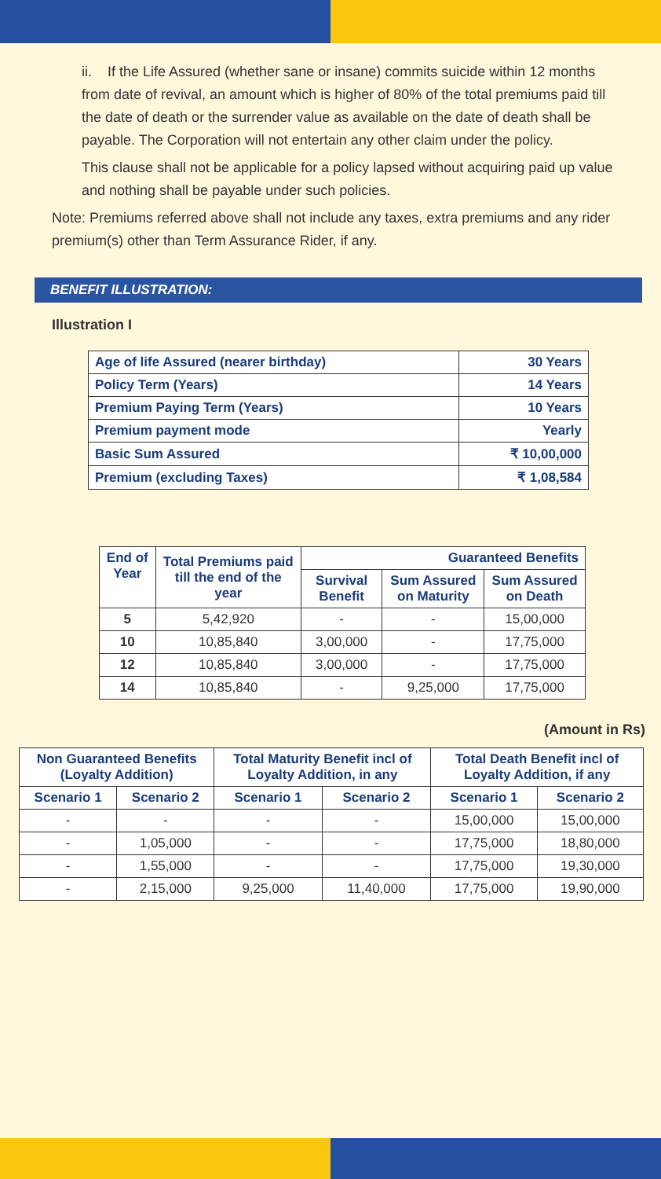ii. If the Life Assured (whether sane or insane) commits suicide within 12 months from date of revival, an amount which is higher of 80% of the total premiums paid till the date of death or the surrender value as available on the date of death shall be payable. The Corporation will not entertain any other claim under the policy.
This clause shall not be applicable for a policy lapsed without acquiring paid up value and nothing shall be payable under such policies.
Note: Premiums referred above shall not include any taxes, extra premiums and any rider premium(s) other than Term Assurance Rider, if any.
BENEFIT ILLUSTRATION:
Illustration I
| Age of life Assured (nearer birthday) | 30 Years |
| --- | --- |
| Policy Term (Years) | 14 Years |
| Premium Paying Term (Years) | 10 Years |
| Premium payment mode | Yearly |
| Basic Sum Assured | ₹ 10,00,000 |
| Premium (excluding Taxes) | ₹ 1,08,584 |
| End of Year | Total Premiums paid till the end of the year | Guaranteed Benefits | | |
| --- | --- | --- | --- | --- |
| | | Survival Benefit | Sum Assured on Maturity | Sum Assured on Death |
| 5 | 5,42,920 | - | - | 15,00,000 |
| 10 | 10,85,840 | 3,00,000 | - | 17,75,000 |
| 12 | 10,85,840 | 3,00,000 | - | 17,75,000 |
| 14 | 10,85,840 | - | 9,25,000 | 17,75,000 |
(Amount in Rs)
| Non Guaranteed Benefits (Loyalty Addition) | | Total Maturity Benefit incl of Loyalty Addition, in any | | Total Death Benefit incl of Loyalty Addition, if any | |
| --- | --- | --- | --- | --- | --- |
| Scenario 1 | Scenario 2 | Scenario 1 | Scenario 2 | Scenario 1 | Scenario 2 |
| - | - | - | - | 15,00,000 | 15,00,000 |
| - | 1,05,000 | - | - | 17,75,000 | 18,80,000 |
| - | 1,55,000 | - | - | 17,75,000 | 19,30,000 |
| - | 2,15,000 | 9,25,000 | 11,40,000 | 17,75,000 | 19,90,000 |